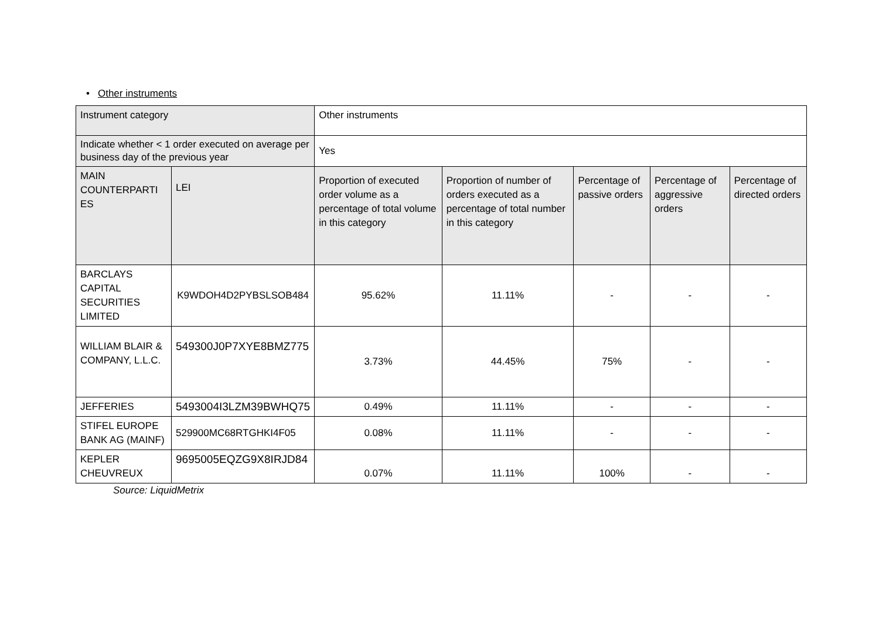• Other instruments
| Instrument category | | Other instruments | | | | |
| Indicate whether < 1 order executed on average per business day of the previous year | | Yes | | | | |
| MAIN COUNTERPARTI ES | LEI | Proportion of executed order volume as a percentage of total volume in this category | Proportion of number of orders executed as a percentage of total number in this category | Percentage of passive orders | Percentage of aggressive orders | Percentage of directed orders |
| BARCLAYS CAPITAL SECURITIES LIMITED | K9WDOH4D2PYBSLSOB484 | 95.62% | 11.11% | - | - | - |
| WILLIAM BLAIR & COMPANY, L.L.C. | 549300J0P7XYE8BMZ775 | 3.73% | 44.45% | 75% | - | - |
| JEFFERIES | 5493004I3LZM39BWHQ75 | 0.49% | 11.11% | - | - | - |
| STIFEL EUROPE BANK AG (MAINF) | 529900MC68RTGHKI4F05 | 0.08% | 11.11% | - | - | - |
| KEPLER CHEUVREUX | 9695005EQZG9X8IRJD84 | 0.07% | 11.11% | 100% | - | - |
Source: LiquidMetrix